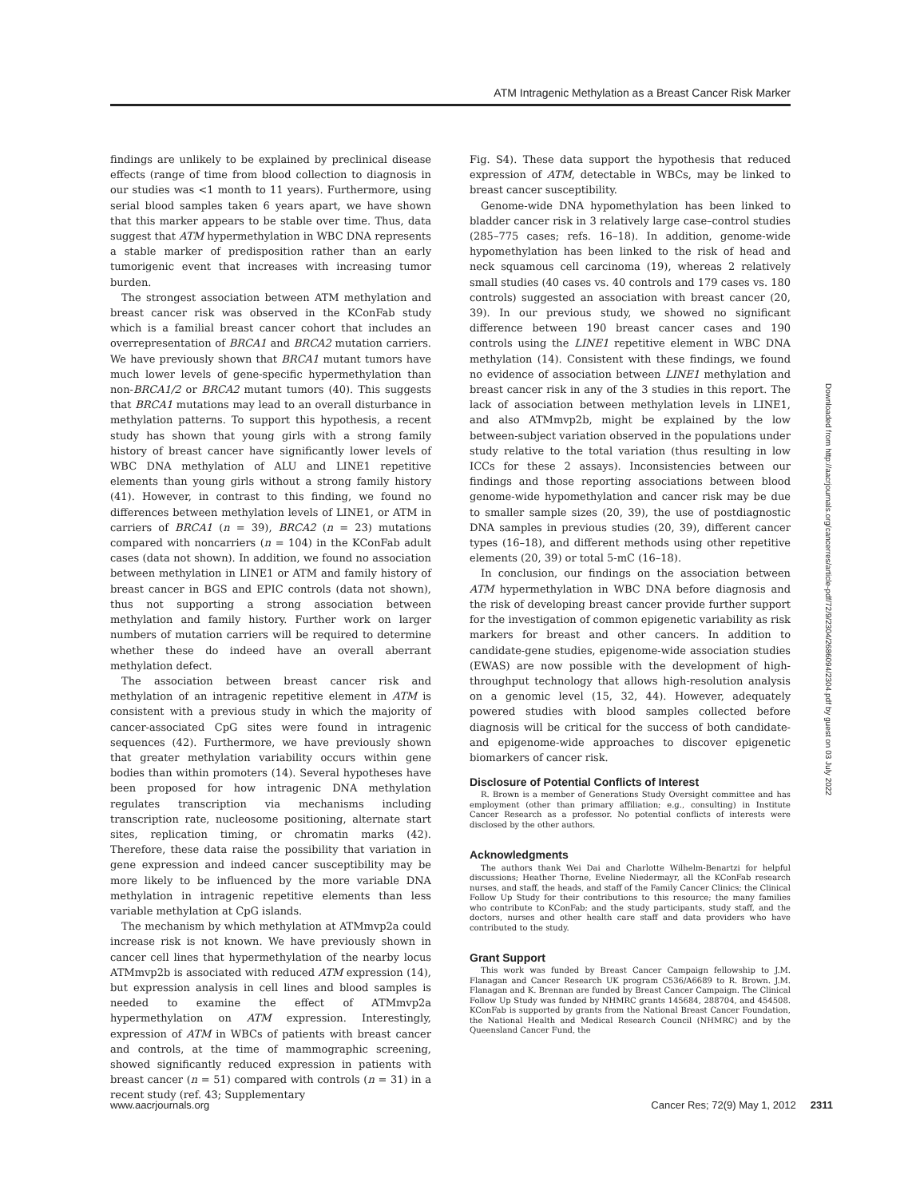ATM Intragenic Methylation as a Breast Cancer Risk Marker
findings are unlikely to be explained by preclinical disease effects (range of time from blood collection to diagnosis in our studies was <1 month to 11 years). Furthermore, using serial blood samples taken 6 years apart, we have shown that this marker appears to be stable over time. Thus, data suggest that ATM hypermethylation in WBC DNA represents a stable marker of predisposition rather than an early tumorigenic event that increases with increasing tumor burden.
The strongest association between ATM methylation and breast cancer risk was observed in the KConFab study which is a familial breast cancer cohort that includes an overrepresentation of BRCA1 and BRCA2 mutation carriers. We have previously shown that BRCA1 mutant tumors have much lower levels of gene-specific hypermethylation than non-BRCA1/2 or BRCA2 mutant tumors (40). This suggests that BRCA1 mutations may lead to an overall disturbance in methylation patterns. To support this hypothesis, a recent study has shown that young girls with a strong family history of breast cancer have significantly lower levels of WBC DNA methylation of ALU and LINE1 repetitive elements than young girls without a strong family history (41). However, in contrast to this finding, we found no differences between methylation levels of LINE1, or ATM in carriers of BRCA1 (n = 39), BRCA2 (n = 23) mutations compared with noncarriers (n = 104) in the KConFab adult cases (data not shown). In addition, we found no association between methylation in LINE1 or ATM and family history of breast cancer in BGS and EPIC controls (data not shown), thus not supporting a strong association between methylation and family history. Further work on larger numbers of mutation carriers will be required to determine whether these do indeed have an overall aberrant methylation defect.
The association between breast cancer risk and methylation of an intragenic repetitive element in ATM is consistent with a previous study in which the majority of cancer-associated CpG sites were found in intragenic sequences (42). Furthermore, we have previously shown that greater methylation variability occurs within gene bodies than within promoters (14). Several hypotheses have been proposed for how intragenic DNA methylation regulates transcription via mechanisms including transcription rate, nucleosome positioning, alternate start sites, replication timing, or chromatin marks (42). Therefore, these data raise the possibility that variation in gene expression and indeed cancer susceptibility may be more likely to be influenced by the more variable DNA methylation in intragenic repetitive elements than less variable methylation at CpG islands.
The mechanism by which methylation at ATMmvp2a could increase risk is not known. We have previously shown in cancer cell lines that hypermethylation of the nearby locus ATMmvp2b is associated with reduced ATM expression (14), but expression analysis in cell lines and blood samples is needed to examine the effect of ATMmvp2a hypermethylation on ATM expression. Interestingly, expression of ATM in WBCs of patients with breast cancer and controls, at the time of mammographic screening, showed significantly reduced expression in patients with breast cancer (n = 51) compared with controls (n = 31) in a recent study (ref. 43; Supplementary
Fig. S4). These data support the hypothesis that reduced expression of ATM, detectable in WBCs, may be linked to breast cancer susceptibility.
Genome-wide DNA hypomethylation has been linked to bladder cancer risk in 3 relatively large case–control studies (285–775 cases; refs. 16–18). In addition, genome-wide hypomethylation has been linked to the risk of head and neck squamous cell carcinoma (19), whereas 2 relatively small studies (40 cases vs. 40 controls and 179 cases vs. 180 controls) suggested an association with breast cancer (20, 39). In our previous study, we showed no significant difference between 190 breast cancer cases and 190 controls using the LINE1 repetitive element in WBC DNA methylation (14). Consistent with these findings, we found no evidence of association between LINE1 methylation and breast cancer risk in any of the 3 studies in this report. The lack of association between methylation levels in LINE1, and also ATMmvp2b, might be explained by the low between-subject variation observed in the populations under study relative to the total variation (thus resulting in low ICCs for these 2 assays). Inconsistencies between our findings and those reporting associations between blood genome-wide hypomethylation and cancer risk may be due to smaller sample sizes (20, 39), the use of postdiagnostic DNA samples in previous studies (20, 39), different cancer types (16–18), and different methods using other repetitive elements (20, 39) or total 5-mC (16–18).
In conclusion, our findings on the association between ATM hypermethylation in WBC DNA before diagnosis and the risk of developing breast cancer provide further support for the investigation of common epigenetic variability as risk markers for breast and other cancers. In addition to candidate-gene studies, epigenome-wide association studies (EWAS) are now possible with the development of high-throughput technology that allows high-resolution analysis on a genomic level (15, 32, 44). However, adequately powered studies with blood samples collected before diagnosis will be critical for the success of both candidate- and epigenome-wide approaches to discover epigenetic biomarkers of cancer risk.
Disclosure of Potential Conflicts of Interest
R. Brown is a member of Generations Study Oversight committee and has employment (other than primary affiliation; e.g., consulting) in Institute Cancer Research as a professor. No potential conflicts of interests were disclosed by the other authors.
Acknowledgments
The authors thank Wei Dai and Charlotte Wilhelm-Benartzi for helpful discussions; Heather Thorne, Eveline Niedermayr, all the KConFab research nurses, and staff, the heads, and staff of the Family Cancer Clinics; the Clinical Follow Up Study for their contributions to this resource; the many families who contribute to KConFab; and the study participants, study staff, and the doctors, nurses and other health care staff and data providers who have contributed to the study.
Grant Support
This work was funded by Breast Cancer Campaign fellowship to J.M. Flanagan and Cancer Research UK program C536/A6689 to R. Brown. J.M. Flanagan and K. Brennan are funded by Breast Cancer Campaign. The Clinical Follow Up Study was funded by NHMRC grants 145684, 288704, and 454508. KConFab is supported by grants from the National Breast Cancer Foundation, the National Health and Medical Research Council (NHMRC) and by the Queensland Cancer Fund, the
Downloaded from http://aacrjournals.org/cancerres/article-pdf/72/9/2304/2686094/2304.pdf by guest on 03 July 2022
www.aacrjournals.org Cancer Res; 72(9) May 1, 2012 2311